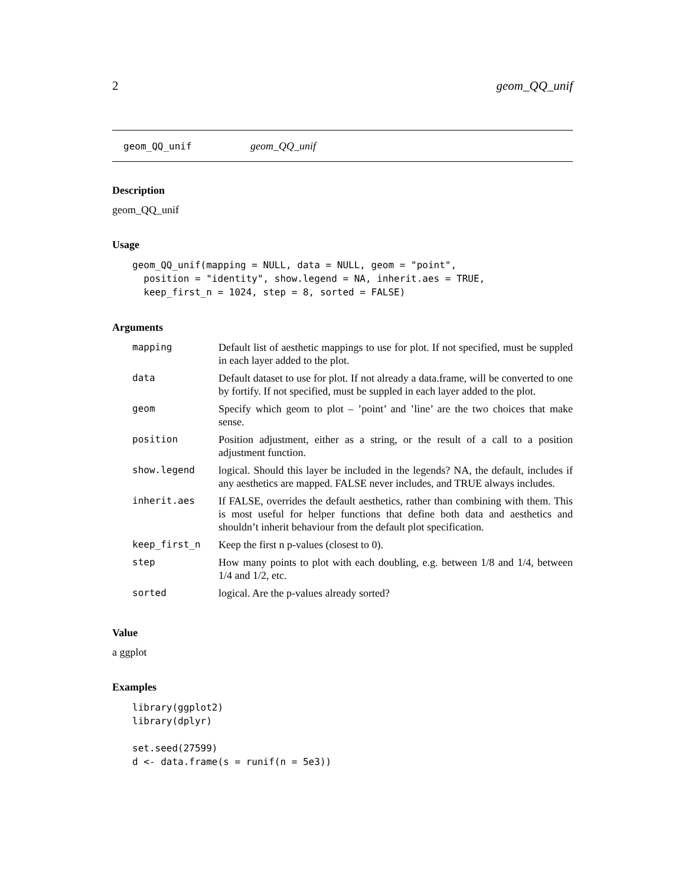2 geom_QQ_unif
geom_QQ_unif geom_QQ_unif
Description
geom_QQ_unif
Usage
geom_QQ_unif(mapping = NULL, data = NULL, geom = "point",
  position = "identity", show.legend = NA, inherit.aes = TRUE,
  keep_first_n = 1024, step = 8, sorted = FALSE)
Arguments
| mapping | Default list of aesthetic mappings to use for plot. If not specified, must be suppled in each layer added to the plot. |
| data | Default dataset to use for plot. If not already a data.frame, will be converted to one by fortify. If not specified, must be suppled in each layer added to the plot. |
| geom | Specify which geom to plot – ’point’ and ’line’ are the two choices that make sense. |
| position | Position adjustment, either as a string, or the result of a call to a position adjustment function. |
| show.legend | logical. Should this layer be included in the legends? NA, the default, includes if any aesthetics are mapped. FALSE never includes, and TRUE always includes. |
| inherit.aes | If FALSE, overrides the default aesthetics, rather than combining with them. This is most useful for helper functions that define both data and aesthetics and shouldn’t inherit behaviour from the default plot specification. |
| keep_first_n | Keep the first n p-values (closest to 0). |
| step | How many points to plot with each doubling, e.g. between 1/8 and 1/4, between 1/4 and 1/2, etc. |
| sorted | logical. Are the p-values already sorted? |
Value
a ggplot
Examples
library(ggplot2)
library(dplyr)

set.seed(27599)
d <- data.frame(s = runif(n = 5e3))